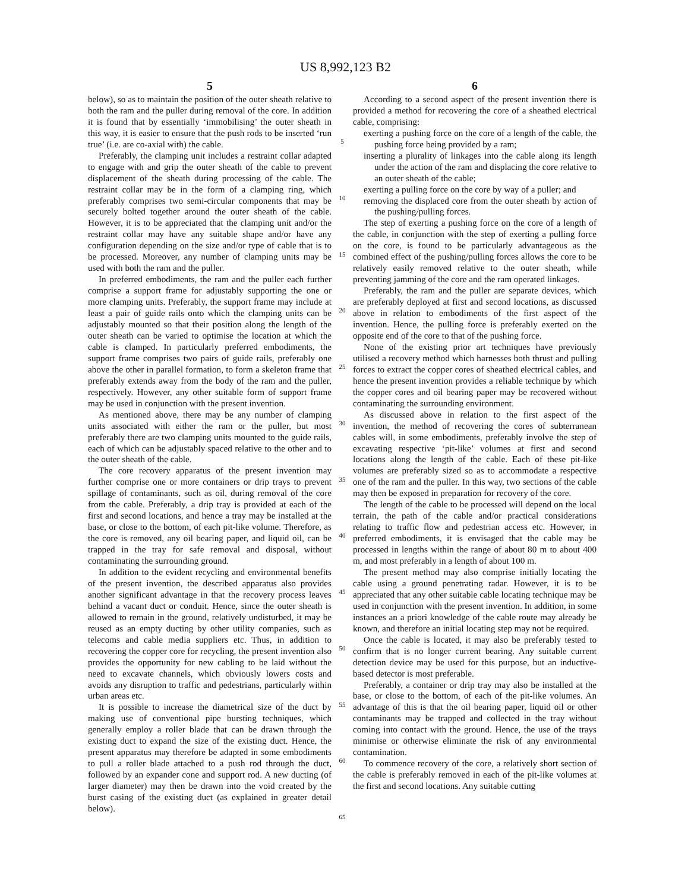US 8,992,123 B2
5
below), so as to maintain the position of the outer sheath relative to both the ram and the puller during removal of the core. In addition it is found that by essentially ‘immobilising’ the outer sheath in this way, it is easier to ensure that the push rods to be inserted ‘run true’ (i.e. are co-axial with) the cable.
Preferably, the clamping unit includes a restraint collar adapted to engage with and grip the outer sheath of the cable to prevent displacement of the sheath during processing of the cable. The restraint collar may be in the form of a clamping ring, which preferably comprises two semi-circular components that may be securely bolted together around the outer sheath of the cable. However, it is to be appreciated that the clamping unit and/or the restraint collar may have any suitable shape and/or have any configuration depending on the size and/or type of cable that is to be processed. Moreover, any number of clamping units may be used with both the ram and the puller.
In preferred embodiments, the ram and the puller each further comprise a support frame for adjustably supporting the one or more clamping units. Preferably, the support frame may include at least a pair of guide rails onto which the clamping units can be adjustably mounted so that their position along the length of the outer sheath can be varied to optimise the location at which the cable is clamped. In particularly preferred embodiments, the support frame comprises two pairs of guide rails, preferably one above the other in parallel formation, to form a skeleton frame that preferably extends away from the body of the ram and the puller, respectively. However, any other suitable form of support frame may be used in conjunction with the present invention.
As mentioned above, there may be any number of clamping units associated with either the ram or the puller, but most preferably there are two clamping units mounted to the guide rails, each of which can be adjustably spaced relative to the other and to the outer sheath of the cable.
The core recovery apparatus of the present invention may further comprise one or more containers or drip trays to prevent spillage of contaminants, such as oil, during removal of the core from the cable. Preferably, a drip tray is provided at each of the first and second locations, and hence a tray may be installed at the base, or close to the bottom, of each pit-like volume. Therefore, as the core is removed, any oil bearing paper, and liquid oil, can be trapped in the tray for safe removal and disposal, without contaminating the surrounding ground.
In addition to the evident recycling and environmental benefits of the present invention, the described apparatus also provides another significant advantage in that the recovery process leaves behind a vacant duct or conduit. Hence, since the outer sheath is allowed to remain in the ground, relatively undisturbed, it may be reused as an empty ducting by other utility companies, such as telecoms and cable media suppliers etc. Thus, in addition to recovering the copper core for recycling, the present invention also provides the opportunity for new cabling to be laid without the need to excavate channels, which obviously lowers costs and avoids any disruption to traffic and pedestrians, particularly within urban areas etc.
It is possible to increase the diametrical size of the duct by making use of conventional pipe bursting techniques, which generally employ a roller blade that can be drawn through the existing duct to expand the size of the existing duct. Hence, the present apparatus may therefore be adapted in some embodiments to pull a roller blade attached to a push rod through the duct, followed by an expander cone and support rod. A new ducting (of larger diameter) may then be drawn into the void created by the burst casing of the existing duct (as explained in greater detail below).
5
10
15
20
25
30
35
40
45
50
55
60
65
6
According to a second aspect of the present invention there is provided a method for recovering the core of a sheathed electrical cable, comprising:
exerting a pushing force on the core of a length of the cable, the pushing force being provided by a ram;
inserting a plurality of linkages into the cable along its length under the action of the ram and displacing the core relative to an outer sheath of the cable;
exerting a pulling force on the core by way of a puller; and
removing the displaced core from the outer sheath by action of the pushing/pulling forces.
The step of exerting a pushing force on the core of a length of the cable, in conjunction with the step of exerting a pulling force on the core, is found to be particularly advantageous as the combined effect of the pushing/pulling forces allows the core to be relatively easily removed relative to the outer sheath, while preventing jamming of the core and the ram operated linkages.
Preferably, the ram and the puller are separate devices, which are preferably deployed at first and second locations, as discussed above in relation to embodiments of the first aspect of the invention. Hence, the pulling force is preferably exerted on the opposite end of the core to that of the pushing force.
None of the existing prior art techniques have previously utilised a recovery method which harnesses both thrust and pulling forces to extract the copper cores of sheathed electrical cables, and hence the present invention provides a reliable technique by which the copper cores and oil bearing paper may be recovered without contaminating the surrounding environment.
As discussed above in relation to the first aspect of the invention, the method of recovering the cores of subterranean cables will, in some embodiments, preferably involve the step of excavating respective ‘pit-like’ volumes at first and second locations along the length of the cable. Each of these pit-like volumes are preferably sized so as to accommodate a respective one of the ram and the puller. In this way, two sections of the cable may then be exposed in preparation for recovery of the core.
The length of the cable to be processed will depend on the local terrain, the path of the cable and/or practical considerations relating to traffic flow and pedestrian access etc. However, in preferred embodiments, it is envisaged that the cable may be processed in lengths within the range of about 80 m to about 400 m, and most preferably in a length of about 100 m.
The present method may also comprise initially locating the cable using a ground penetrating radar. However, it is to be appreciated that any other suitable cable locating technique may be used in conjunction with the present invention. In addition, in some instances an a priori knowledge of the cable route may already be known, and therefore an initial locating step may not be required.
Once the cable is located, it may also be preferably tested to confirm that is no longer current bearing. Any suitable current detection device may be used for this purpose, but an inductive-based detector is most preferable.
Preferably, a container or drip tray may also be installed at the base, or close to the bottom, of each of the pit-like volumes. An advantage of this is that the oil bearing paper, liquid oil or other contaminants may be trapped and collected in the tray without coming into contact with the ground. Hence, the use of the trays minimise or otherwise eliminate the risk of any environmental contamination.
To commence recovery of the core, a relatively short section of the cable is preferably removed in each of the pit-like volumes at the first and second locations. Any suitable cutting